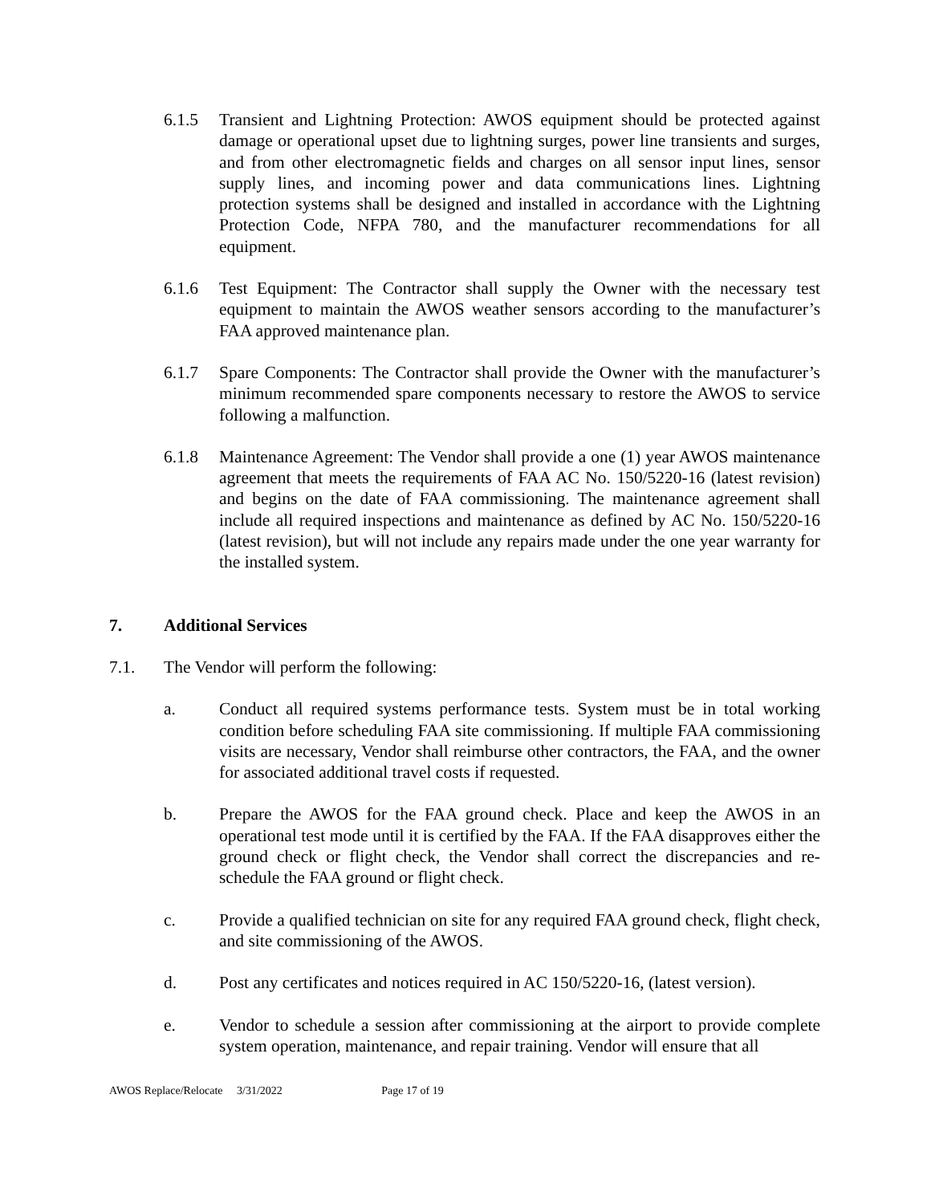6.1.5 Transient and Lightning Protection: AWOS equipment should be protected against damage or operational upset due to lightning surges, power line transients and surges, and from other electromagnetic fields and charges on all sensor input lines, sensor supply lines, and incoming power and data communications lines. Lightning protection systems shall be designed and installed in accordance with the Lightning Protection Code, NFPA 780, and the manufacturer recommendations for all equipment.
6.1.6 Test Equipment: The Contractor shall supply the Owner with the necessary test equipment to maintain the AWOS weather sensors according to the manufacturer’s FAA approved maintenance plan.
6.1.7 Spare Components: The Contractor shall provide the Owner with the manufacturer’s minimum recommended spare components necessary to restore the AWOS to service following a malfunction.
6.1.8 Maintenance Agreement: The Vendor shall provide a one (1) year AWOS maintenance agreement that meets the requirements of FAA AC No. 150/5220-16 (latest revision) and begins on the date of FAA commissioning. The maintenance agreement shall include all required inspections and maintenance as defined by AC No. 150/5220-16 (latest revision), but will not include any repairs made under the one year warranty for the installed system.
7. Additional Services
7.1. The Vendor will perform the following:
a. Conduct all required systems performance tests. System must be in total working condition before scheduling FAA site commissioning. If multiple FAA commissioning visits are necessary, Vendor shall reimburse other contractors, the FAA, and the owner for associated additional travel costs if requested.
b. Prepare the AWOS for the FAA ground check. Place and keep the AWOS in an operational test mode until it is certified by the FAA. If the FAA disapproves either the ground check or flight check, the Vendor shall correct the discrepancies and re-schedule the FAA ground or flight check.
c. Provide a qualified technician on site for any required FAA ground check, flight check, and site commissioning of the AWOS.
d. Post any certificates and notices required in AC 150/5220-16, (latest version).
e. Vendor to schedule a session after commissioning at the airport to provide complete system operation, maintenance, and repair training. Vendor will ensure that all
AWOS Replace/Relocate 3/31/2022 Page 17 of 19